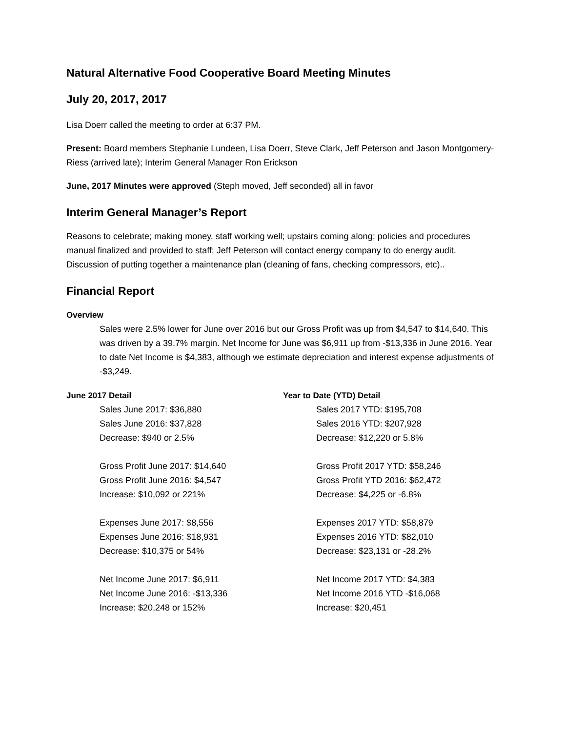Natural Alternative Food Cooperative Board Meeting Minutes
July 20, 2017, 2017
Lisa Doerr called the meeting to order at 6:37 PM.
Present: Board members Stephanie Lundeen, Lisa Doerr, Steve Clark, Jeff Peterson and Jason Montgomery-Riess (arrived late); Interim General Manager Ron Erickson
June, 2017 Minutes were approved (Steph moved, Jeff seconded) all in favor
Interim General Manager’s Report
Reasons to celebrate; making money, staff working well; upstairs coming along; policies and procedures manual finalized and provided to staff; Jeff Peterson will contact energy company to do energy audit. Discussion of putting together a maintenance plan (cleaning of fans, checking compressors, etc)..
Financial Report
Overview
Sales were 2.5% lower for June over 2016 but our Gross Profit was up from $4,547 to $14,640. This was driven by a 39.7% margin. Net Income for June was $6,911 up from -$13,336 in June 2016. Year to date Net Income is $4,383, although we estimate depreciation and interest expense adjustments of -$3,249.
June 2017 Detail
Sales June 2017: $36,880
Sales June 2016: $37,828
Decrease: $940 or 2.5%
Gross Profit June 2017: $14,640
Gross Profit June 2016: $4,547
Increase: $10,092 or 221%
Expenses June 2017: $8,556
Expenses June 2016: $18,931
Decrease: $10,375 or 54%
Net Income June 2017: $6,911
Net Income June 2016: -$13,336
Increase: $20,248 or 152%
Year to Date (YTD) Detail
Sales 2017 YTD: $195,708
Sales 2016 YTD: $207,928
Decrease: $12,220 or 5.8%
Gross Profit 2017 YTD: $58,246
Gross Profit YTD 2016: $62,472
Decrease: $4,225 or -6.8%
Expenses 2017 YTD: $58,879
Expenses 2016 YTD: $82,010
Decrease: $23,131 or -28.2%
Net Income 2017 YTD: $4,383
Net Income 2016 YTD -$16,068
Increase: $20,451